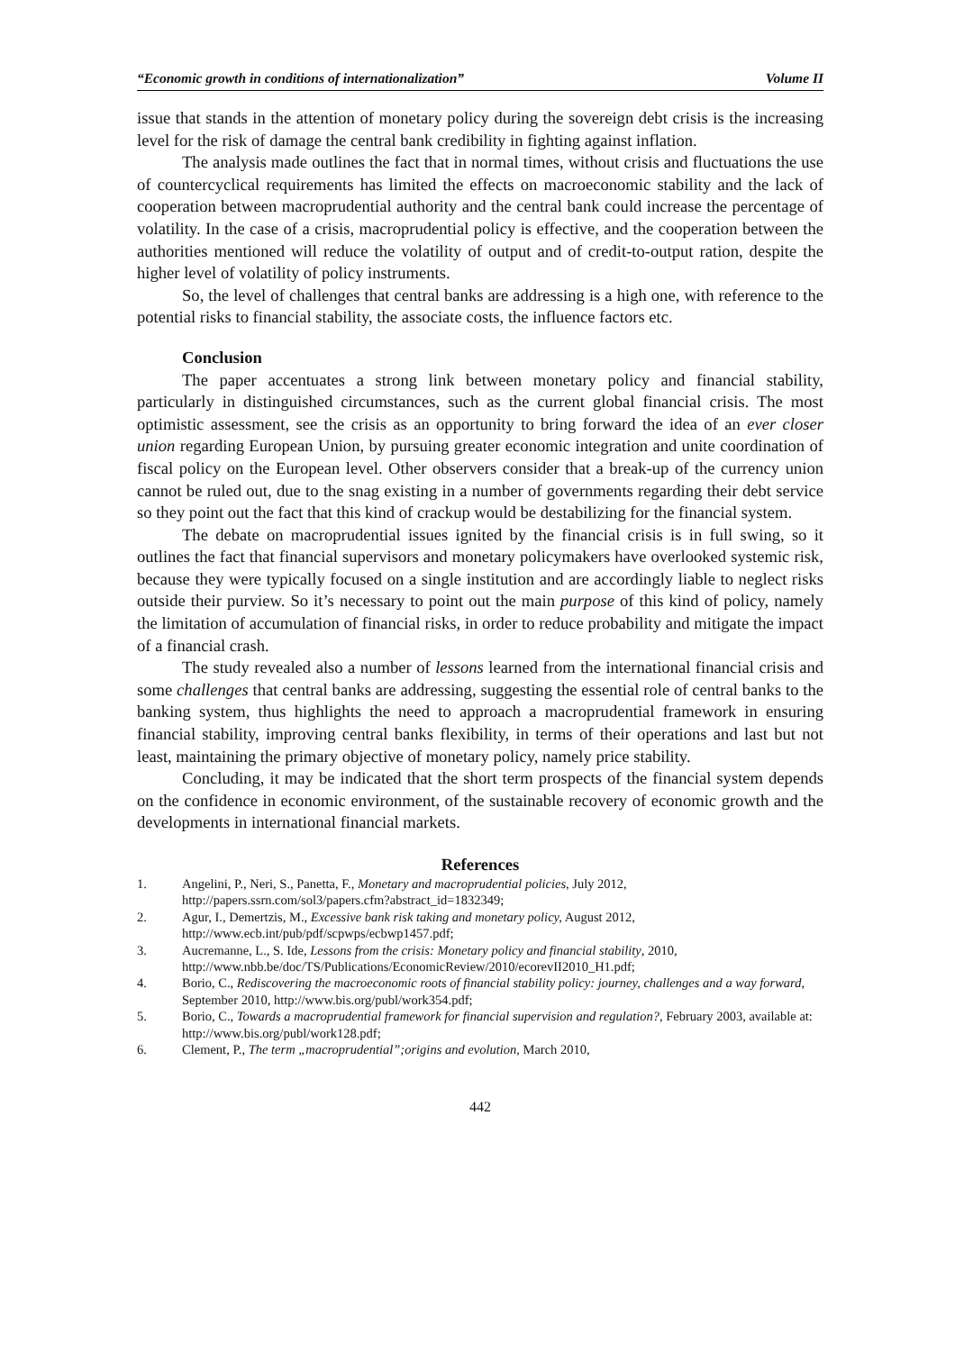“Economic growth in conditions of internationalization” Volume II
issue that stands in the attention of monetary policy during the sovereign debt crisis is the increasing level for the risk of damage the central bank credibility in fighting against inflation.
The analysis made outlines the fact that in normal times, without crisis and fluctuations the use of countercyclical requirements has limited the effects on macroeconomic stability and the lack of cooperation between macroprudential authority and the central bank could increase the percentage of volatility. In the case of a crisis, macroprudential policy is effective, and the cooperation between the authorities mentioned will reduce the volatility of output and of credit-to-output ration, despite the higher level of volatility of policy instruments.
So, the level of challenges that central banks are addressing is a high one, with reference to the potential risks to financial stability, the associate costs, the influence factors etc.
Conclusion
The paper accentuates a strong link between monetary policy and financial stability, particularly in distinguished circumstances, such as the current global financial crisis. The most optimistic assessment, see the crisis as an opportunity to bring forward the idea of an ever closer union regarding European Union, by pursuing greater economic integration and unite coordination of fiscal policy on the European level. Other observers consider that a break-up of the currency union cannot be ruled out, due to the snag existing in a number of governments regarding their debt service so they point out the fact that this kind of crackup would be destabilizing for the financial system.
The debate on macroprudential issues ignited by the financial crisis is in full swing, so it outlines the fact that financial supervisors and monetary policymakers have overlooked systemic risk, because they were typically focused on a single institution and are accordingly liable to neglect risks outside their purview. So it’s necessary to point out the main purpose of this kind of policy, namely the limitation of accumulation of financial risks, in order to reduce probability and mitigate the impact of a financial crash.
The study revealed also a number of lessons learned from the international financial crisis and some challenges that central banks are addressing, suggesting the essential role of central banks to the banking system, thus highlights the need to approach a macroprudential framework in ensuring financial stability, improving central banks flexibility, in terms of their operations and last but not least, maintaining the primary objective of monetary policy, namely price stability.
Concluding, it may be indicated that the short term prospects of the financial system depends on the confidence in economic environment, of the sustainable recovery of economic growth and the developments in international financial markets.
References
1. Angelini, P., Neri, S., Panetta, F., Monetary and macroprudential policies, July 2012, http://papers.ssrn.com/sol3/papers.cfm?abstract_id=1832349;
2. Agur, I., Demertzis, M., Excessive bank risk taking and monetary policy, August 2012, http://www.ecb.int/pub/pdf/scpwps/ecbwp1457.pdf;
3. Aucremanne, L., S. Ide, Lessons from the crisis: Monetary policy and financial stability, 2010, http://www.nbb.be/doc/TS/Publications/EconomicReview/2010/ecorevII2010_H1.pdf;
4. Borio, C., Rediscovering the macroeconomic roots of financial stability policy: journey, challenges and a way forward, September 2010, http://www.bis.org/publ/work354.pdf;
5. Borio, C., Towards a macroprudential framework for financial supervision and regulation?, February 2003, available at: http://www.bis.org/publ/work128.pdf;
6. Clement, P., The term „macroprudential”;origins and evolution, March 2010,
442